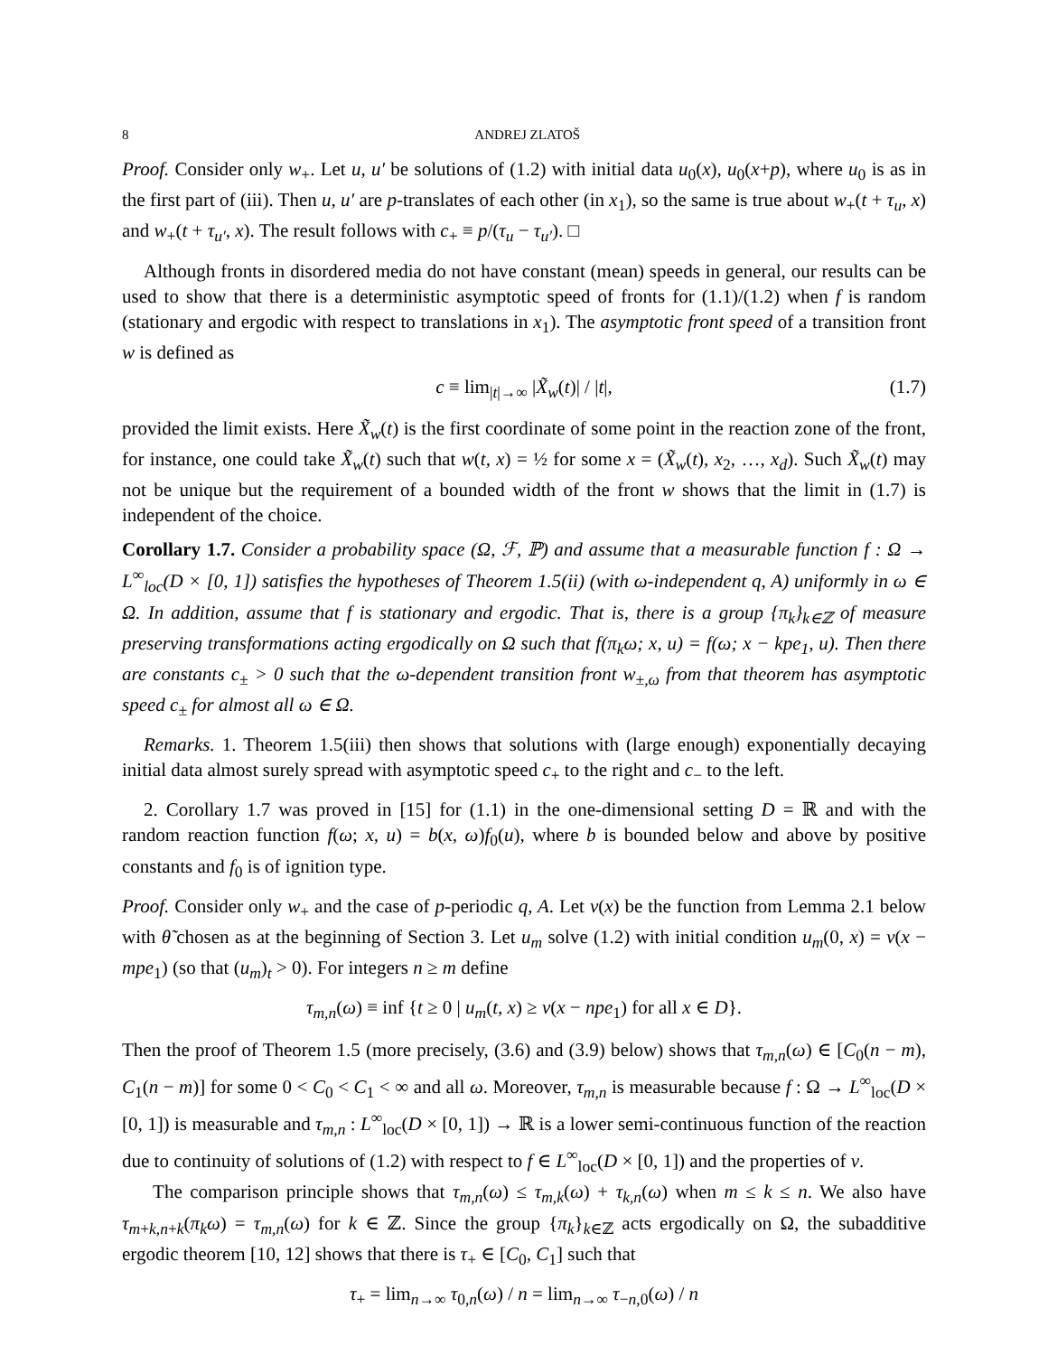8 ANDREJ ZLATOŠ
Proof. Consider only w<sub>+</sub>. Let u, u′ be solutions of (1.2) with initial data u<sub>0</sub>(x), u<sub>0</sub>(x+p), where u<sub>0</sub> is as in the first part of (iii). Then u, u′ are p-translates of each other (in x<sub>1</sub>), so the same is true about w<sub>+</sub>(t + τ<sub>u</sub>, x) and w<sub>+</sub>(t + τ<sub>u′</sub>, x). The result follows with c<sub>+</sub> ≡ p/(τ<sub>u</sub> − τ<sub>u′</sub>). □
Although fronts in disordered media do not have constant (mean) speeds in general, our results can be used to show that there is a deterministic asymptotic speed of fronts for (1.1)/(1.2) when f is random (stationary and ergodic with respect to translations in x<sub>1</sub>). The asymptotic front speed of a transition front w is defined as
c ≡ lim<sub>|t|→∞</sub> |X̃<sub>w</sub>(t)| / |t|, (1.7)
provided the limit exists. Here X̃<sub>w</sub>(t) is the first coordinate of some point in the reaction zone of the front, for instance, one could take X̃<sub>w</sub>(t) such that w(t, x) = ½ for some x = (X̃<sub>w</sub>(t), x<sub>2</sub>, …, x<sub>d</sub>). Such X̃<sub>w</sub>(t) may not be unique but the requirement of a bounded width of the front w shows that the limit in (1.7) is independent of the choice.
Corollary 1.7. Consider a probability space (Ω, ℱ, ℙ) and assume that a measurable function f : Ω → L<sup>∞</sup><sub>loc</sub>(D × [0, 1]) satisfies the hypotheses of Theorem 1.5(ii) (with ω-independent q, A) uniformly in ω ∈ Ω. In addition, assume that f is stationary and ergodic. That is, there is a group {π<sub>k</sub>}<sub>k∈ℤ</sub> of measure preserving transformations acting ergodically on Ω such that f(π<sub>k</sub>ω; x, u) = f(ω; x − kpe<sub>1</sub>, u). Then there are constants c<sub>±</sub> > 0 such that the ω-dependent transition front w<sub>±,ω</sub> from that theorem has asymptotic speed c<sub>±</sub> for almost all ω ∈ Ω.
Remarks. 1. Theorem 1.5(iii) then shows that solutions with (large enough) exponentially decaying initial data almost surely spread with asymptotic speed c<sub>+</sub> to the right and c<sub>−</sub> to the left.
2. Corollary 1.7 was proved in [15] for (1.1) in the one-dimensional setting D = ℝ and with the random reaction function f(ω; x, u) = b(x, ω)f<sub>0</sub>(u), where b is bounded below and above by positive constants and f<sub>0</sub> is of ignition type.
Proof. Consider only w<sub>+</sub> and the case of p-periodic q, A. Let v(x) be the function from Lemma 2.1 below with θ̃ chosen as at the beginning of Section 3. Let u<sub>m</sub> solve (1.2) with initial condition u<sub>m</sub>(0, x) = v(x − mpe<sub>1</sub>) (so that (u<sub>m</sub>)<sub>t</sub> > 0). For integers n ≥ m define
τ<sub>m,n</sub>(ω) ≡ inf {t ≥ 0 | u<sub>m</sub>(t, x) ≥ v(x − npe<sub>1</sub>) for all x ∈ D}.
Then the proof of Theorem 1.5 (more precisely, (3.6) and (3.9) below) shows that τ<sub>m,n</sub>(ω) ∈ [C<sub>0</sub>(n − m), C<sub>1</sub>(n − m)] for some 0 < C<sub>0</sub> < C<sub>1</sub> < ∞ and all ω. Moreover, τ<sub>m,n</sub> is measurable because f : Ω → L<sup>∞</sup><sub>loc</sub>(D × [0, 1]) is measurable and τ<sub>m,n</sub> : L<sup>∞</sup><sub>loc</sub>(D × [0, 1]) → ℝ is a lower semi-continuous function of the reaction due to continuity of solutions of (1.2) with respect to f ∈ L<sup>∞</sup><sub>loc</sub>(D × [0, 1]) and the properties of v.
The comparison principle shows that τ<sub>m,n</sub>(ω) ≤ τ<sub>m,k</sub>(ω) + τ<sub>k,n</sub>(ω) when m ≤ k ≤ n. We also have τ<sub>m+k,n+k</sub>(π<sub>k</sub>ω) = τ<sub>m,n</sub>(ω) for k ∈ ℤ. Since the group {π<sub>k</sub>}<sub>k∈ℤ</sub> acts ergodically on Ω, the subadditive ergodic theorem [10, 12] shows that there is τ<sub>+</sub> ∈ [C<sub>0</sub>, C<sub>1</sub>] such that
τ<sub>+</sub> = lim<sub>n→∞</sub> τ<sub>0,n</sub>(ω) / n = lim<sub>n→∞</sub> τ<sub>−n,0</sub>(ω) / n